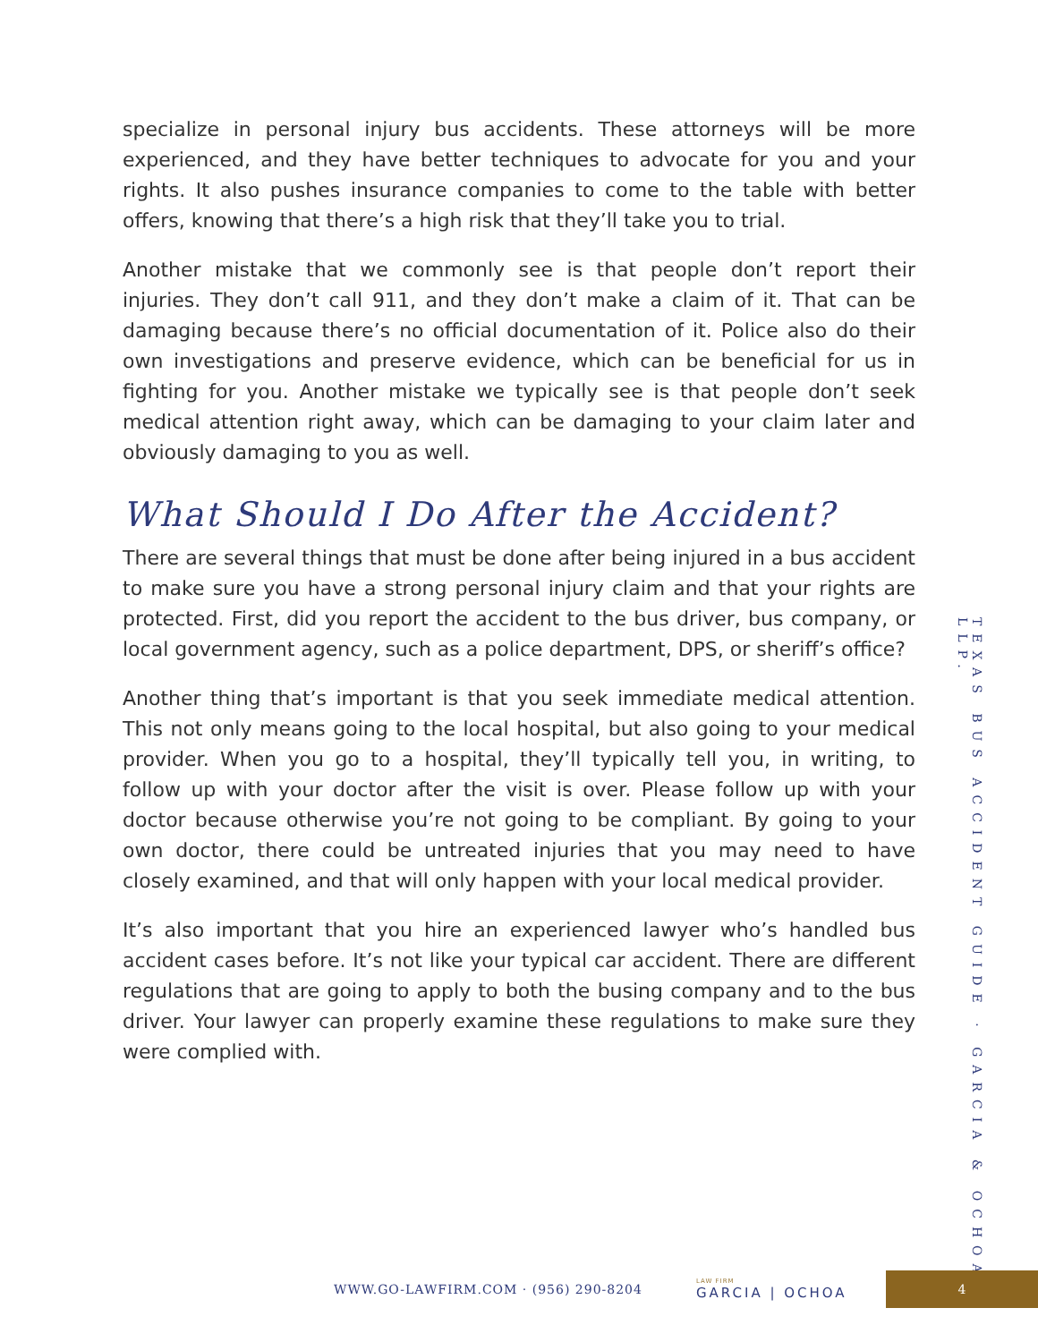specialize in personal injury bus accidents. These attorneys will be more experienced, and they have better techniques to advocate for you and your rights. It also pushes insurance companies to come to the table with better offers, knowing that there’s a high risk that they’ll take you to trial.
Another mistake that we commonly see is that people don’t report their injuries. They don’t call 911, and they don’t make a claim of it. That can be damaging because there’s no official documentation of it. Police also do their own investigations and preserve evidence, which can be beneficial for us in fighting for you. Another mistake we typically see is that people don’t seek medical attention right away, which can be damaging to your claim later and obviously damaging to you as well.
What Should I Do After the Accident?
There are several things that must be done after being injured in a bus accident to make sure you have a strong personal injury claim and that your rights are protected. First, did you report the accident to the bus driver, bus company, or local government agency, such as a police department, DPS, or sheriff’s office?
Another thing that’s important is that you seek immediate medical attention. This not only means going to the local hospital, but also going to your medical provider. When you go to a hospital, they’ll typically tell you, in writing, to follow up with your doctor after the visit is over. Please follow up with your doctor because otherwise you’re not going to be compliant. By going to your own doctor, there could be untreated injuries that you may need to have closely examined, and that will only happen with your local medical provider.
It’s also important that you hire an experienced lawyer who’s handled bus accident cases before. It’s not like your typical car accident. There are different regulations that are going to apply to both the busing company and to the bus driver. Your lawyer can properly examine these regulations to make sure they were complied with.
TEXAS BUS ACCIDENT GUIDE · GARCIA & OCHOA, LLP.
WWW.GO-LAWFIRM.COM · (956) 290-8204 LAW FIRM
GARCIA | OCHOA 4